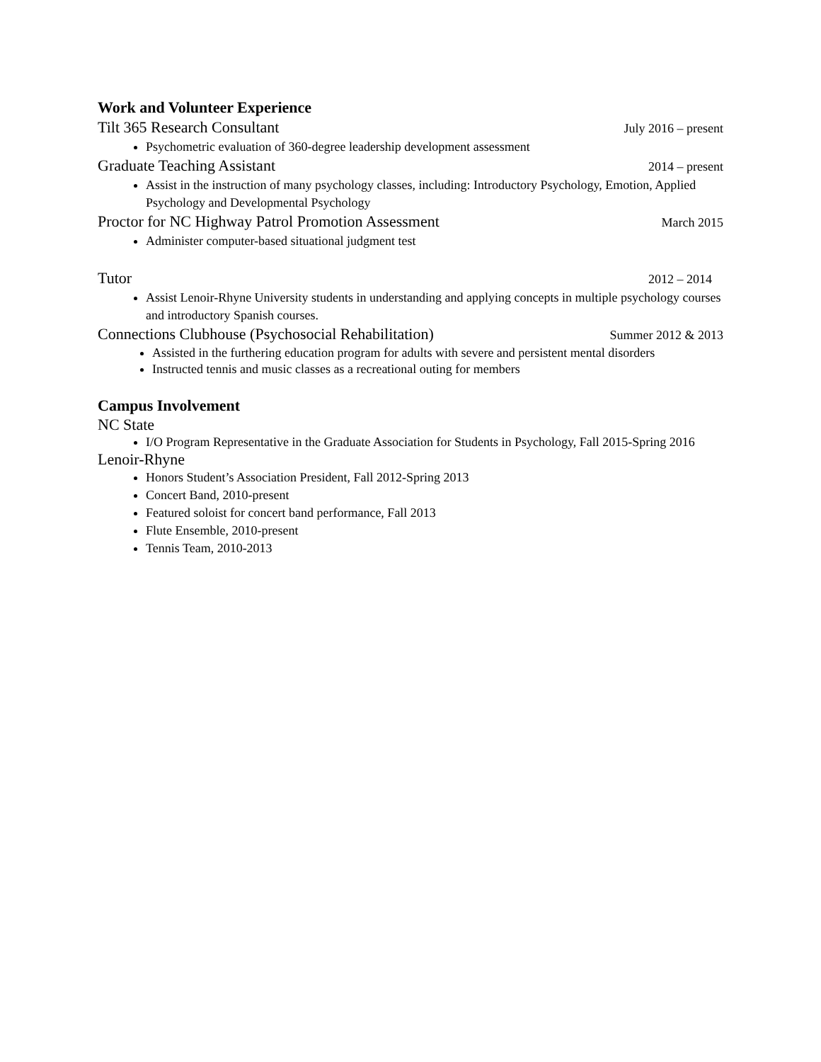Work and Volunteer Experience
Tilt 365 Research Consultant July 2016 – present
Psychometric evaluation of 360-degree leadership development assessment
Graduate Teaching Assistant 2014 – present
Assist in the instruction of many psychology classes, including: Introductory Psychology, Emotion, Applied Psychology and Developmental Psychology
Proctor for NC Highway Patrol Promotion Assessment March 2015
Administer computer-based situational judgment test
Tutor 2012 – 2014
Assist Lenoir-Rhyne University students in understanding and applying concepts in multiple psychology courses and introductory Spanish courses.
Connections Clubhouse (Psychosocial Rehabilitation) Summer 2012 & 2013
Assisted in the furthering education program for adults with severe and persistent mental disorders
Instructed tennis and music classes as a recreational outing for members
Campus Involvement
NC State
I/O Program Representative in the Graduate Association for Students in Psychology, Fall 2015-Spring 2016
Lenoir-Rhyne
Honors Student’s Association President, Fall 2012-Spring 2013
Concert Band, 2010-present
Featured soloist for concert band performance, Fall 2013
Flute Ensemble, 2010-present
Tennis Team, 2010-2013